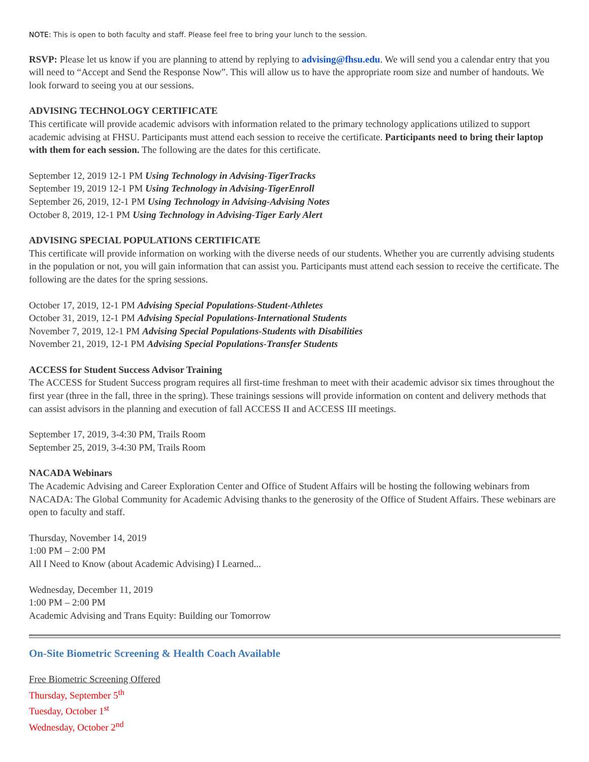NOTE: This is open to both faculty and staff. Please feel free to bring your lunch to the session.
RSVP: Please let us know if you are planning to attend by replying to advising@fhsu.edu. We will send you a calendar entry that you will need to “Accept and Send the Response Now”. This will allow us to have the appropriate room size and number of handouts. We look forward to seeing you at our sessions.
ADVISING TECHNOLOGY CERTIFICATE
This certificate will provide academic advisors with information related to the primary technology applications utilized to support academic advising at FHSU. Participants must attend each session to receive the certificate. Participants need to bring their laptop with them for each session. The following are the dates for this certificate.
September 12, 2019 12-1 PM Using Technology in Advising-TigerTracks
September 19, 2019 12-1 PM Using Technology in Advising-TigerEnroll
September 26, 2019, 12-1 PM Using Technology in Advising-Advising Notes
October 8, 2019, 12-1 PM Using Technology in Advising-Tiger Early Alert
ADVISING SPECIAL POPULATIONS CERTIFICATE
This certificate will provide information on working with the diverse needs of our students. Whether you are currently advising students in the population or not, you will gain information that can assist you. Participants must attend each session to receive the certificate. The following are the dates for the spring sessions.
October 17, 2019, 12-1 PM Advising Special Populations-Student-Athletes
October 31, 2019, 12-1 PM Advising Special Populations-International Students
November 7, 2019, 12-1 PM Advising Special Populations-Students with Disabilities
November 21, 2019, 12-1 PM Advising Special Populations-Transfer Students
ACCESS for Student Success Advisor Training
The ACCESS for Student Success program requires all first-time freshman to meet with their academic advisor six times throughout the first year (three in the fall, three in the spring). These trainings sessions will provide information on content and delivery methods that can assist advisors in the planning and execution of fall ACCESS II and ACCESS III meetings.
September 17, 2019, 3-4:30 PM, Trails Room
September 25, 2019, 3-4:30 PM, Trails Room
NACADA Webinars
The Academic Advising and Career Exploration Center and Office of Student Affairs will be hosting the following webinars from NACADA: The Global Community for Academic Advising thanks to the generosity of the Office of Student Affairs. These webinars are open to faculty and staff.
Thursday, November 14, 2019
1:00 PM – 2:00 PM
All I Need to Know (about Academic Advising) I Learned...
Wednesday, December 11, 2019
1:00 PM – 2:00 PM
Academic Advising and Trans Equity: Building our Tomorrow
On-Site Biometric Screening & Health Coach Available
Free Biometric Screening Offered
Thursday, September 5<sup>th</sup>
Tuesday, October 1<sup>st</sup>
Wednesday, October 2<sup>nd</sup>